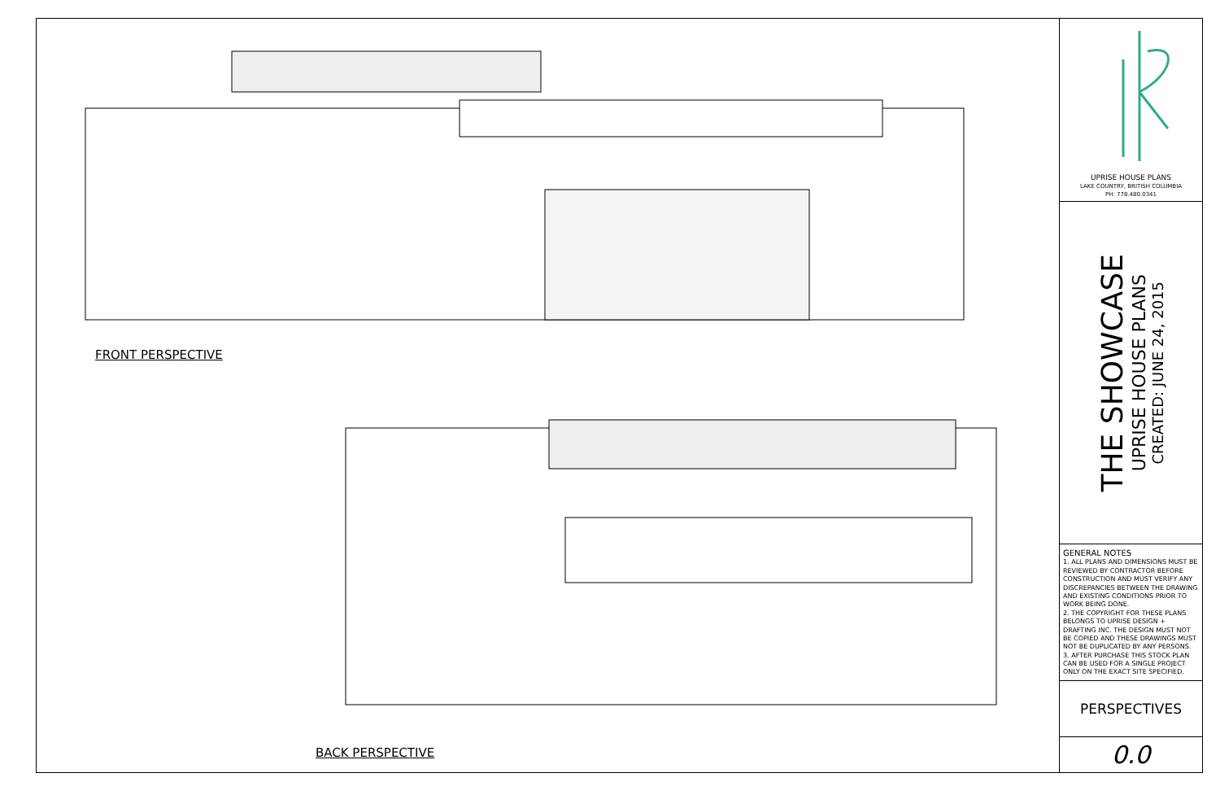FRONT PERSPECTIVE
BACK PERSPECTIVE
UPRISE HOUSE PLANS
LAKE COUNTRY, BRITISH COLUMBIA
PH: 778.480.0341
THE SHOWCASE
UPRISE HOUSE PLANS
CREATED: JUNE 24, 2015
GENERAL NOTES
1. ALL PLANS AND DIMENSIONS MUST BE REVIEWED BY CONTRACTOR BEFORE CONSTRUCTION AND MUST VERIFY ANY DISCREPANCIES BETWEEN THE DRAWING AND EXISTING CONDITIONS PRIOR TO WORK BEING DONE.
2. THE COPYRIGHT FOR THESE PLANS BELONGS TO UPRISE DESIGN + DRAFTING INC. THE DESIGN MUST NOT BE COPIED AND THESE DRAWINGS MUST NOT BE DUPLICATED BY ANY PERSONS.
3. AFTER PURCHASE THIS STOCK PLAN CAN BE USED FOR A SINGLE PROJECT ONLY ON THE EXACT SITE SPECIFIED.
PERSPECTIVES
0.0